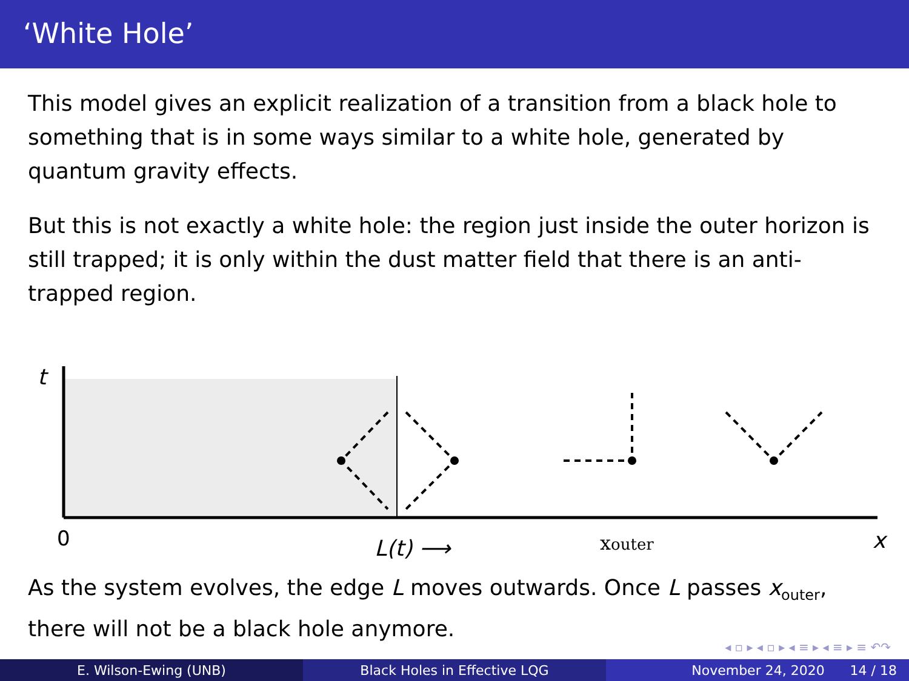‘White Hole’
This model gives an explicit realization of a transition from a black hole to something that is in some ways similar to a white hole, generated by quantum gravity effects.
But this is not exactly a white hole: the region just inside the outer horizon is still trapped; it is only within the dust matter field that there is an anti-trapped region.
t
0
L(t) ⟶
xouter
x
As the system evolves, the edge L moves outwards. Once L passes x<sub>outer</sub>, there will not be a black hole anymore.
◂ ▫ ▸ ◂ ▫ ▸ ◂ ≡ ▸ ◂ ≡ ▸ ≡ ↶↷
E. Wilson-Ewing (UNB) Black Holes in Effective LQG November 24, 2020 14 / 18